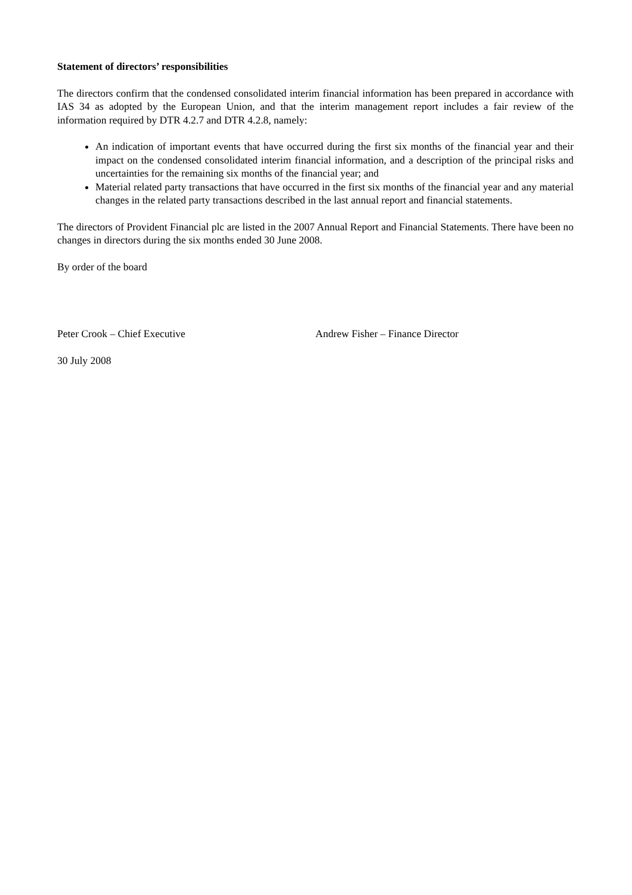Statement of directors’ responsibilities
The directors confirm that the condensed consolidated interim financial information has been prepared in accordance with IAS 34 as adopted by the European Union, and that the interim management report includes a fair review of the information required by DTR 4.2.7 and DTR 4.2.8, namely:
An indication of important events that have occurred during the first six months of the financial year and their impact on the condensed consolidated interim financial information, and a description of the principal risks and uncertainties for the remaining six months of the financial year; and
Material related party transactions that have occurred in the first six months of the financial year and any material changes in the related party transactions described in the last annual report and financial statements.
The directors of Provident Financial plc are listed in the 2007 Annual Report and Financial Statements. There have been no changes in directors during the six months ended 30 June 2008.
By order of the board
Peter Crook – Chief Executive Andrew Fisher – Finance Director
30 July 2008